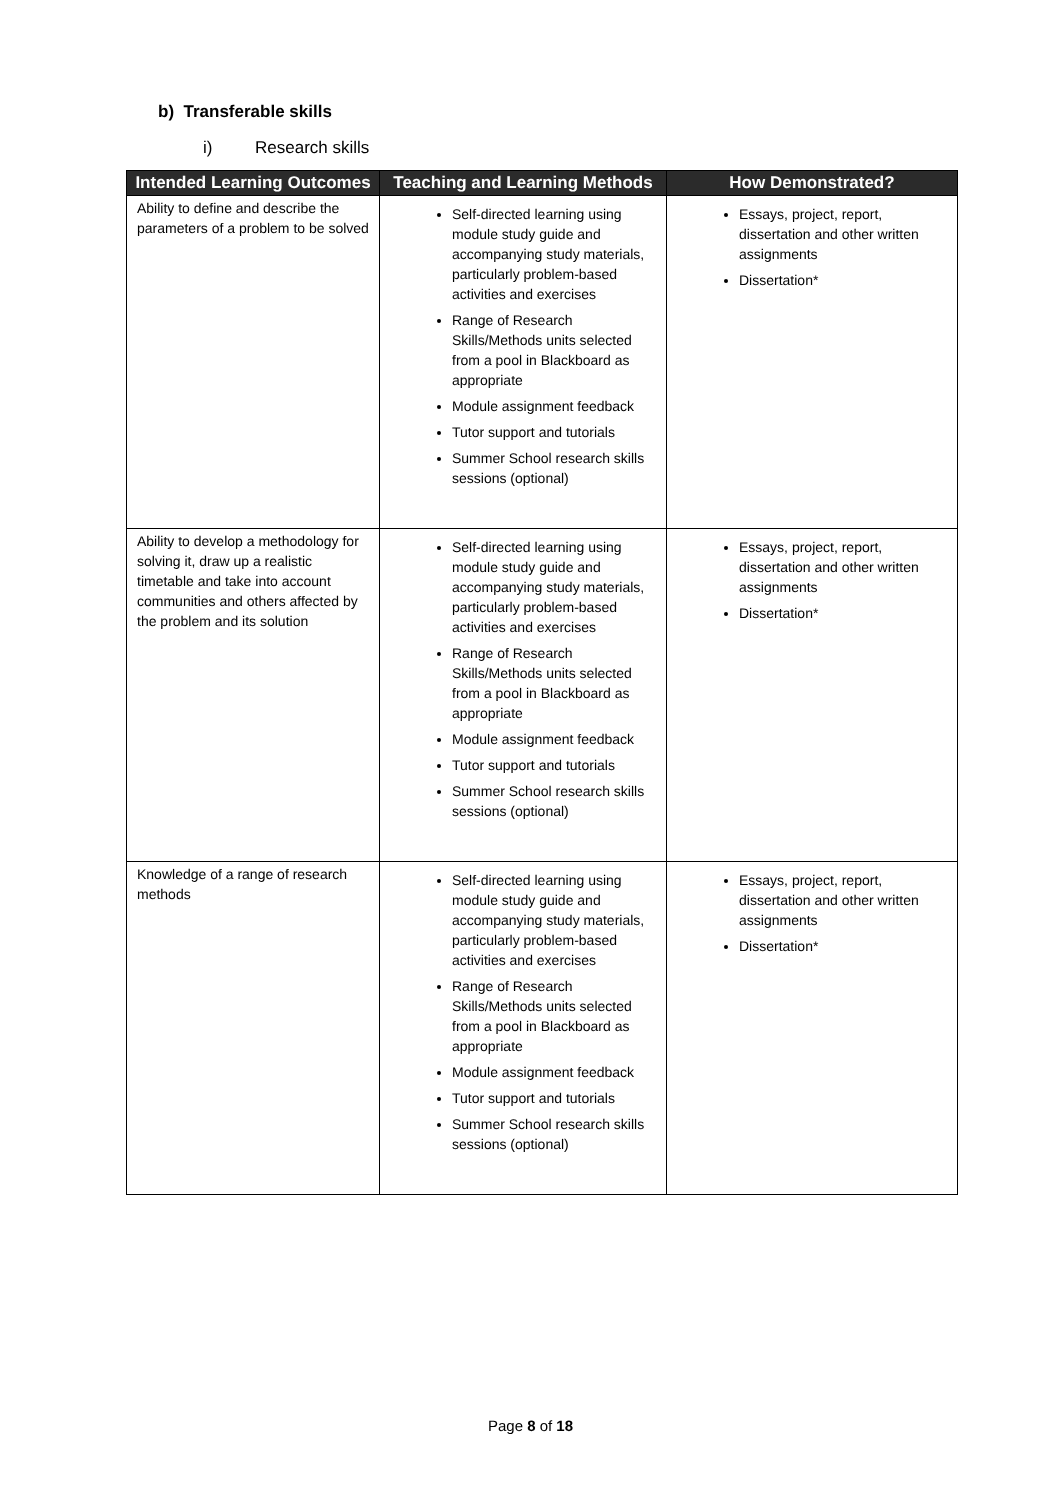b) Transferable skills
i) Research skills
| Intended Learning Outcomes | Teaching and Learning Methods | How Demonstrated? |
| --- | --- | --- |
| Ability to define and describe the parameters of a problem to be solved | Self-directed learning using module study guide and accompanying study materials, particularly problem-based activities and exercises Range of Research Skills/Methods units selected from a pool in Blackboard as appropriate Module assignment feedback Tutor support and tutorials Summer School research skills sessions (optional) | Essays, project, report, dissertation and other written assignments Dissertation* |
| Ability to develop a methodology for solving it, draw up a realistic timetable and take into account communities and others affected by the problem and its solution | Self-directed learning using module study guide and accompanying study materials, particularly problem-based activities and exercises Range of Research Skills/Methods units selected from a pool in Blackboard as appropriate Module assignment feedback Tutor support and tutorials Summer School research skills sessions (optional) | Essays, project, report, dissertation and other written assignments Dissertation* |
| Knowledge of a range of research methods | Self-directed learning using module study guide and accompanying study materials, particularly problem-based activities and exercises Range of Research Skills/Methods units selected from a pool in Blackboard as appropriate Module assignment feedback Tutor support and tutorials Summer School research skills sessions (optional) | Essays, project, report, dissertation and other written assignments Dissertation* |
Page 8 of 18